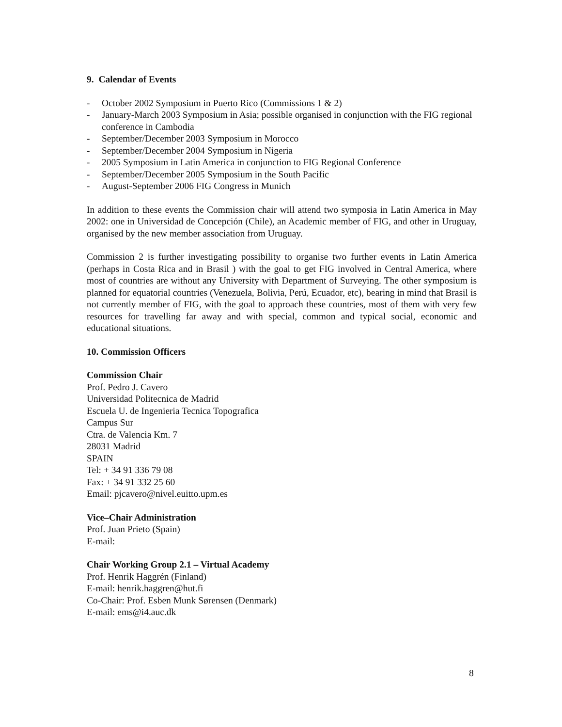9. Calendar of Events
- October 2002 Symposium in Puerto Rico (Commissions 1 & 2)
- January-March 2003 Symposium in Asia; possible organised in conjunction with the FIG regional conference in Cambodia
- September/December 2003 Symposium in Morocco
- September/December 2004 Symposium in Nigeria
- 2005 Symposium in Latin America in conjunction to FIG Regional Conference
- September/December 2005 Symposium in the South Pacific
- August-September 2006 FIG Congress in Munich
In addition to these events the Commission chair will attend two symposia in Latin America in May 2002: one in Universidad de Concepción (Chile), an Academic member of FIG, and other in Uruguay, organised by the new member association from Uruguay.
Commission 2 is further investigating possibility to organise two further events in Latin America (perhaps in Costa Rica and in Brasil ) with the goal to get FIG involved in Central America, where most of countries are without any University with Department of Surveying. The other symposium is planned for equatorial countries (Venezuela, Bolivia, Perú, Ecuador, etc), bearing in mind that Brasil is not currently member of FIG, with the goal to approach these countries, most of them with very few resources for travelling far away and with special, common and typical social, economic and educational situations.
10. Commission Officers
Commission Chair
Prof. Pedro J. Cavero
Universidad Politecnica de Madrid
Escuela U. de Ingenieria Tecnica Topografica
Campus Sur
Ctra. de Valencia Km. 7
28031 Madrid
SPAIN
Tel: + 34 91 336 79 08
Fax: + 34 91 332 25 60
Email: pjcavero@nivel.euitto.upm.es
Vice–Chair Administration
Prof. Juan Prieto (Spain)
E-mail:
Chair Working Group 2.1 – Virtual Academy
Prof. Henrik Haggrén (Finland)
E-mail: henrik.haggren@hut.fi
Co-Chair: Prof. Esben Munk Sørensen (Denmark)
E-mail: ems@i4.auc.dk
8